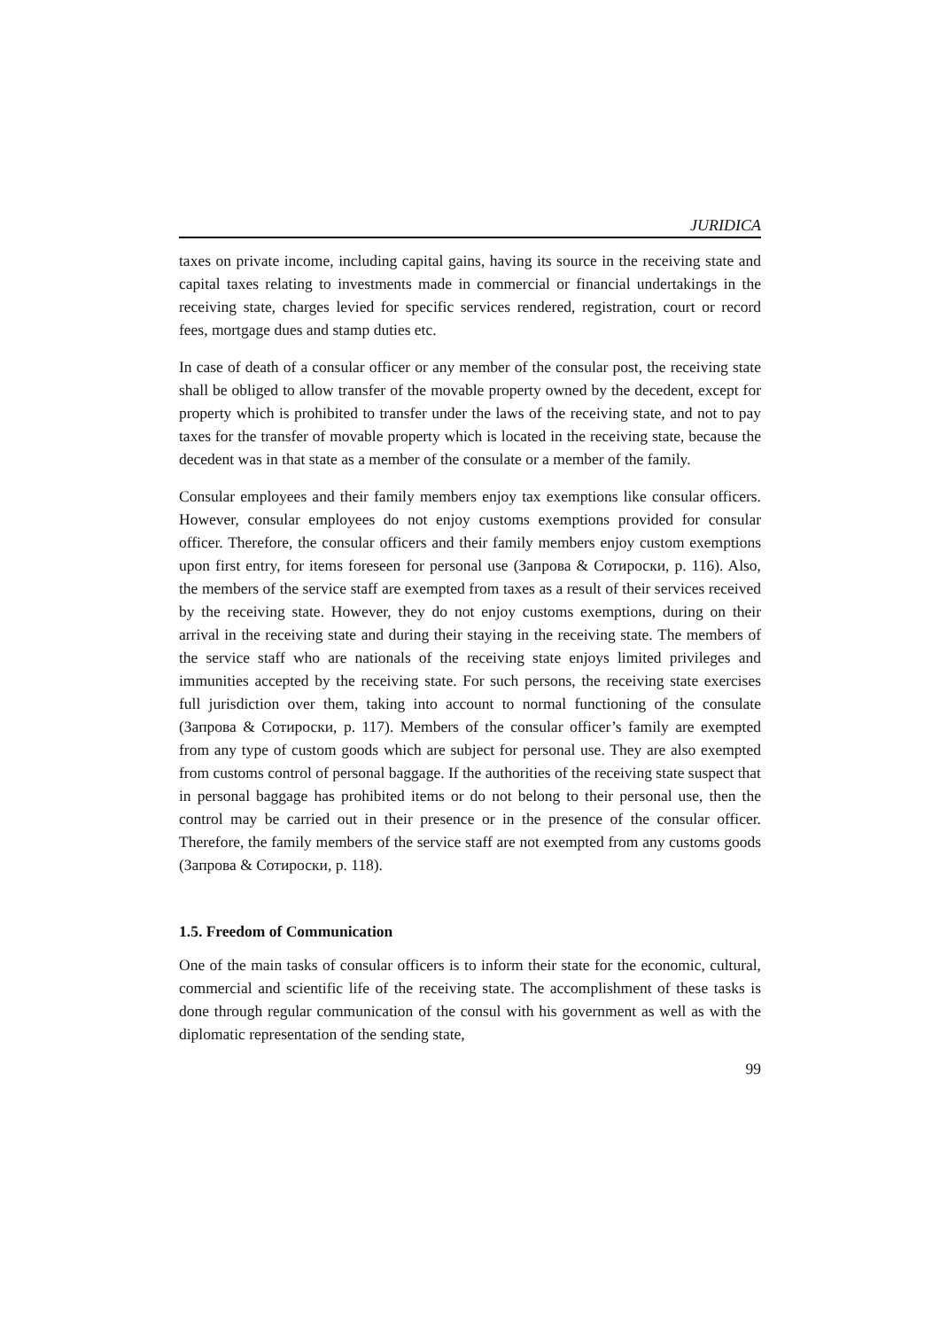JURIDICA
taxes on private income, including capital gains, having its source in the receiving state and capital taxes relating to investments made in commercial or financial undertakings in the receiving state, charges levied for specific services rendered, registration, court or record fees, mortgage dues and stamp duties etc.
In case of death of a consular officer or any member of the consular post, the receiving state shall be obliged to allow transfer of the movable property owned by the decedent, except for property which is prohibited to transfer under the laws of the receiving state, and not to pay taxes for the transfer of movable property which is located in the receiving state, because the decedent was in that state as a member of the consulate or a member of the family.
Consular employees and their family members enjoy tax exemptions like consular officers. However, consular employees do not enjoy customs exemptions provided for consular officer. Therefore, the consular officers and their family members enjoy custom exemptions upon first entry, for items foreseen for personal use (Запрова & Сотироски, p. 116). Also, the members of the service staff are exempted from taxes as a result of their services received by the receiving state. However, they do not enjoy customs exemptions, during on their arrival in the receiving state and during their staying in the receiving state. The members of the service staff who are nationals of the receiving state enjoys limited privileges and immunities accepted by the receiving state. For such persons, the receiving state exercises full jurisdiction over them, taking into account to normal functioning of the consulate (Запрова & Сотироски, p. 117). Members of the consular officer’s family are exempted from any type of custom goods which are subject for personal use. They are also exempted from customs control of personal baggage. If the authorities of the receiving state suspect that in personal baggage has prohibited items or do not belong to their personal use, then the control may be carried out in their presence or in the presence of the consular officer. Therefore, the family members of the service staff are not exempted from any customs goods (Запрова & Сотироски, p. 118).
1.5. Freedom of Communication
One of the main tasks of consular officers is to inform their state for the economic, cultural, commercial and scientific life of the receiving state. The accomplishment of these tasks is done through regular communication of the consul with his government as well as with the diplomatic representation of the sending state,
99